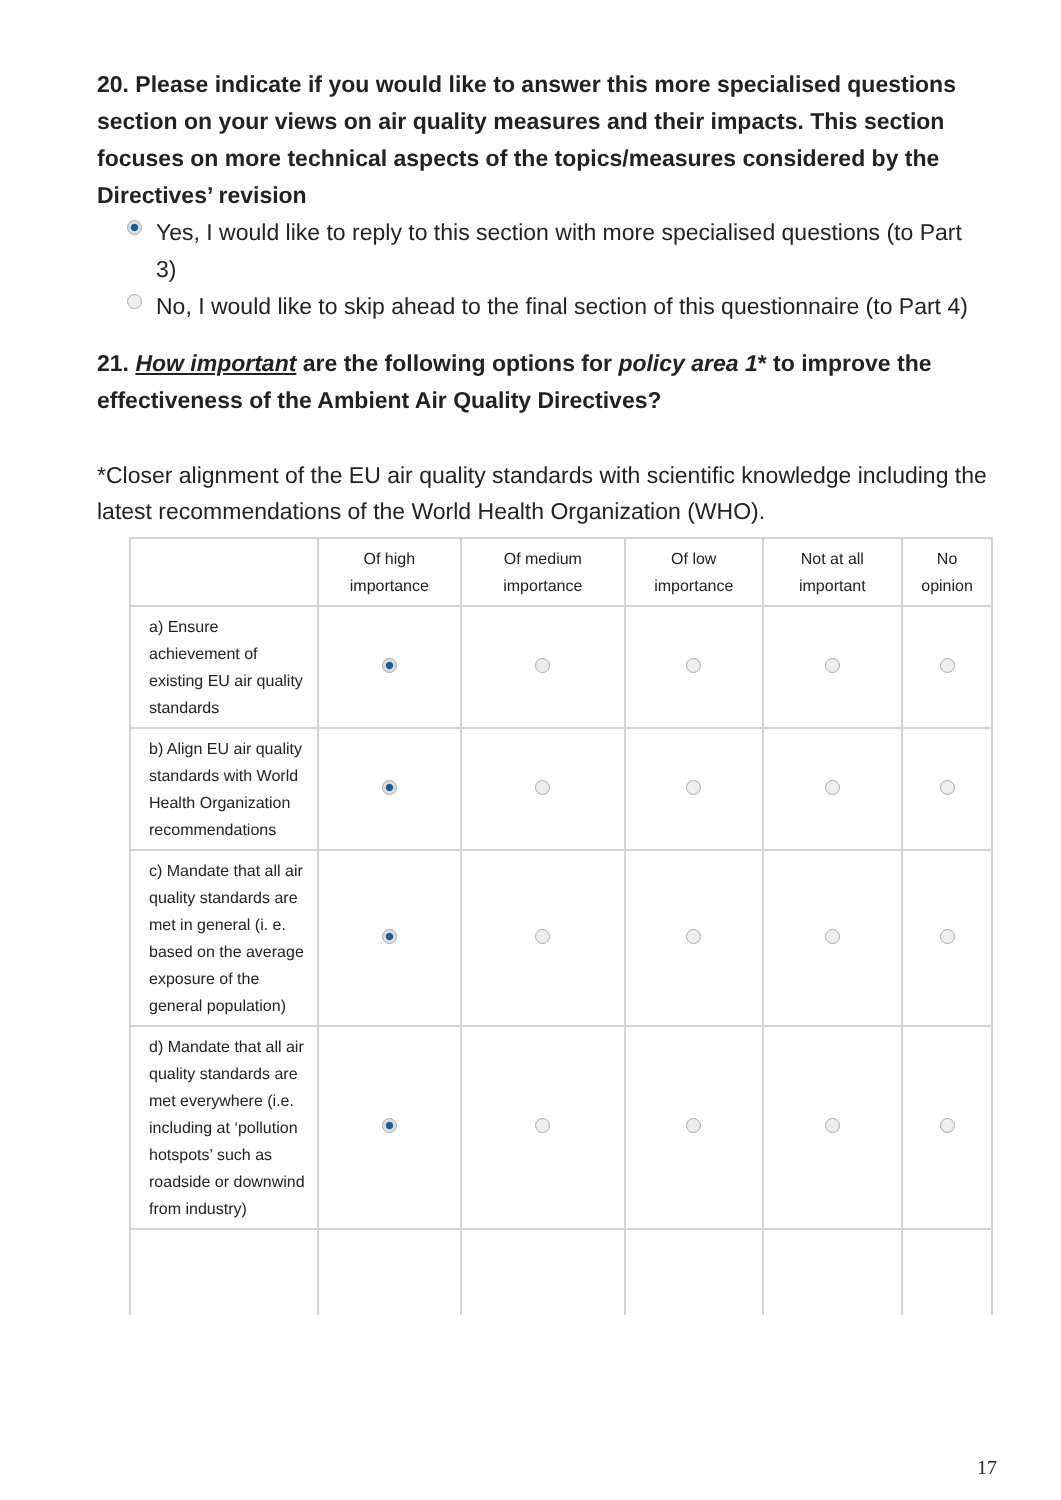20. Please indicate if you would like to answer this more specialised questions section on your views on air quality measures and their impacts. This section focuses on more technical aspects of the topics/measures considered by the Directives’ revision
Yes, I would like to reply to this section with more specialised questions (to Part 3)
No, I would like to skip ahead to the final section of this questionnaire (to Part 4)
21. How important are the following options for policy area 1* to improve the effectiveness of the Ambient Air Quality Directives?
*Closer alignment of the EU air quality standards with scientific knowledge including the latest recommendations of the World Health Organization (WHO).
| | Of high importance | Of medium importance | Of low importance | Not at all important | No opinion |
| --- | --- | --- | --- | --- | --- |
| a) Ensure achievement of existing EU air quality standards | | | | | |
| b) Align EU air quality standards with World Health Organization recommendations | | | | | |
| c) Mandate that all air quality standards are met in general (i. e. based on the average exposure of the general population) | | | | | |
| d) Mandate that all air quality standards are met everywhere (i.e. including at ‘pollution hotspots’ such as roadside or downwind from industry) | | | | | |
17